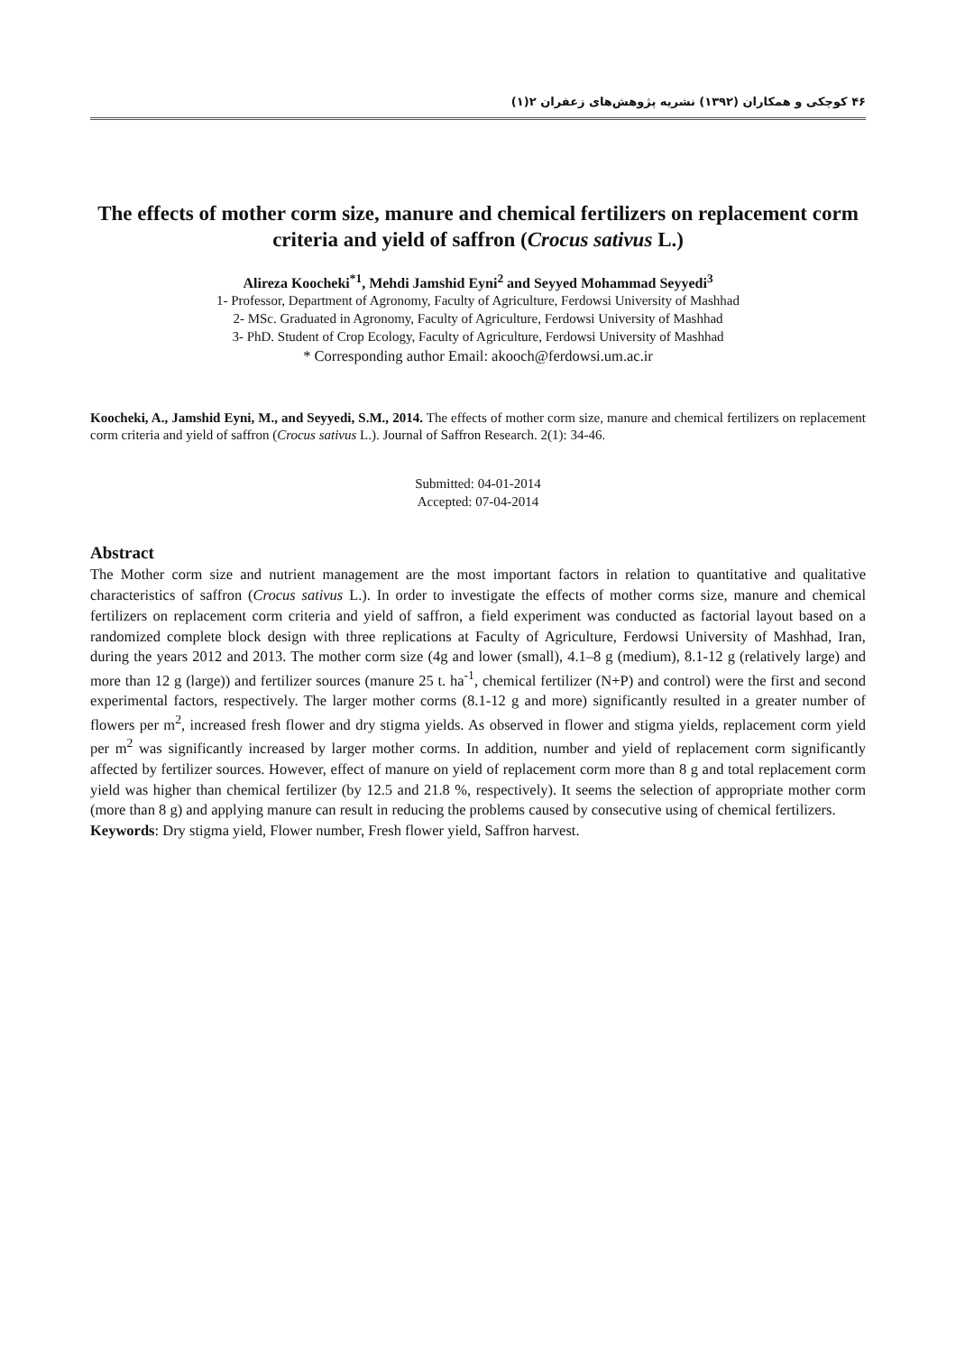۴۶ کوچکی و همکاران (۱۳۹۲) نشریه پژوهش‌های زعفران ۲(۱)
The effects of mother corm size, manure and chemical fertilizers on replacement corm criteria and yield of saffron (Crocus sativus L.)
Alireza Koocheki<sup>*1</sup>, Mehdi Jamshid Eyni<sup>2</sup> and Seyyed Mohammad Seyyedi<sup>3</sup>
1- Professor, Department of Agronomy, Faculty of Agriculture, Ferdowsi University of Mashhad
2- MSc. Graduated in Agronomy, Faculty of Agriculture, Ferdowsi University of Mashhad
3- PhD. Student of Crop Ecology, Faculty of Agriculture, Ferdowsi University of Mashhad
* Corresponding author Email: akooch@ferdowsi.um.ac.ir
Koocheki, A., Jamshid Eyni, M., and Seyyedi, S.M., 2014. The effects of mother corm size, manure and chemical fertilizers on replacement corm criteria and yield of saffron (Crocus sativus L.). Journal of Saffron Research. 2(1): 34-46.
Submitted: 04-01-2014
Accepted: 07-04-2014
Abstract
The Mother corm size and nutrient management are the most important factors in relation to quantitative and qualitative characteristics of saffron (Crocus sativus L.). In order to investigate the effects of mother corms size, manure and chemical fertilizers on replacement corm criteria and yield of saffron, a field experiment was conducted as factorial layout based on a randomized complete block design with three replications at Faculty of Agriculture, Ferdowsi University of Mashhad, Iran, during the years 2012 and 2013. The mother corm size (4g and lower (small), 4.1–8 g (medium), 8.1-12 g (relatively large) and more than 12 g (large)) and fertilizer sources (manure 25 t. ha<sup>-1</sup>, chemical fertilizer (N+P) and control) were the first and second experimental factors, respectively. The larger mother corms (8.1-12 g and more) significantly resulted in a greater number of flowers per m<sup>2</sup>, increased fresh flower and dry stigma yields. As observed in flower and stigma yields, replacement corm yield per m<sup>2</sup> was significantly increased by larger mother corms. In addition, number and yield of replacement corm significantly affected by fertilizer sources. However, effect of manure on yield of replacement corm more than 8 g and total replacement corm yield was higher than chemical fertilizer (by 12.5 and 21.8 %, respectively). It seems the selection of appropriate mother corm (more than 8 g) and applying manure can result in reducing the problems caused by consecutive using of chemical fertilizers.
Keywords: Dry stigma yield, Flower number, Fresh flower yield, Saffron harvest.